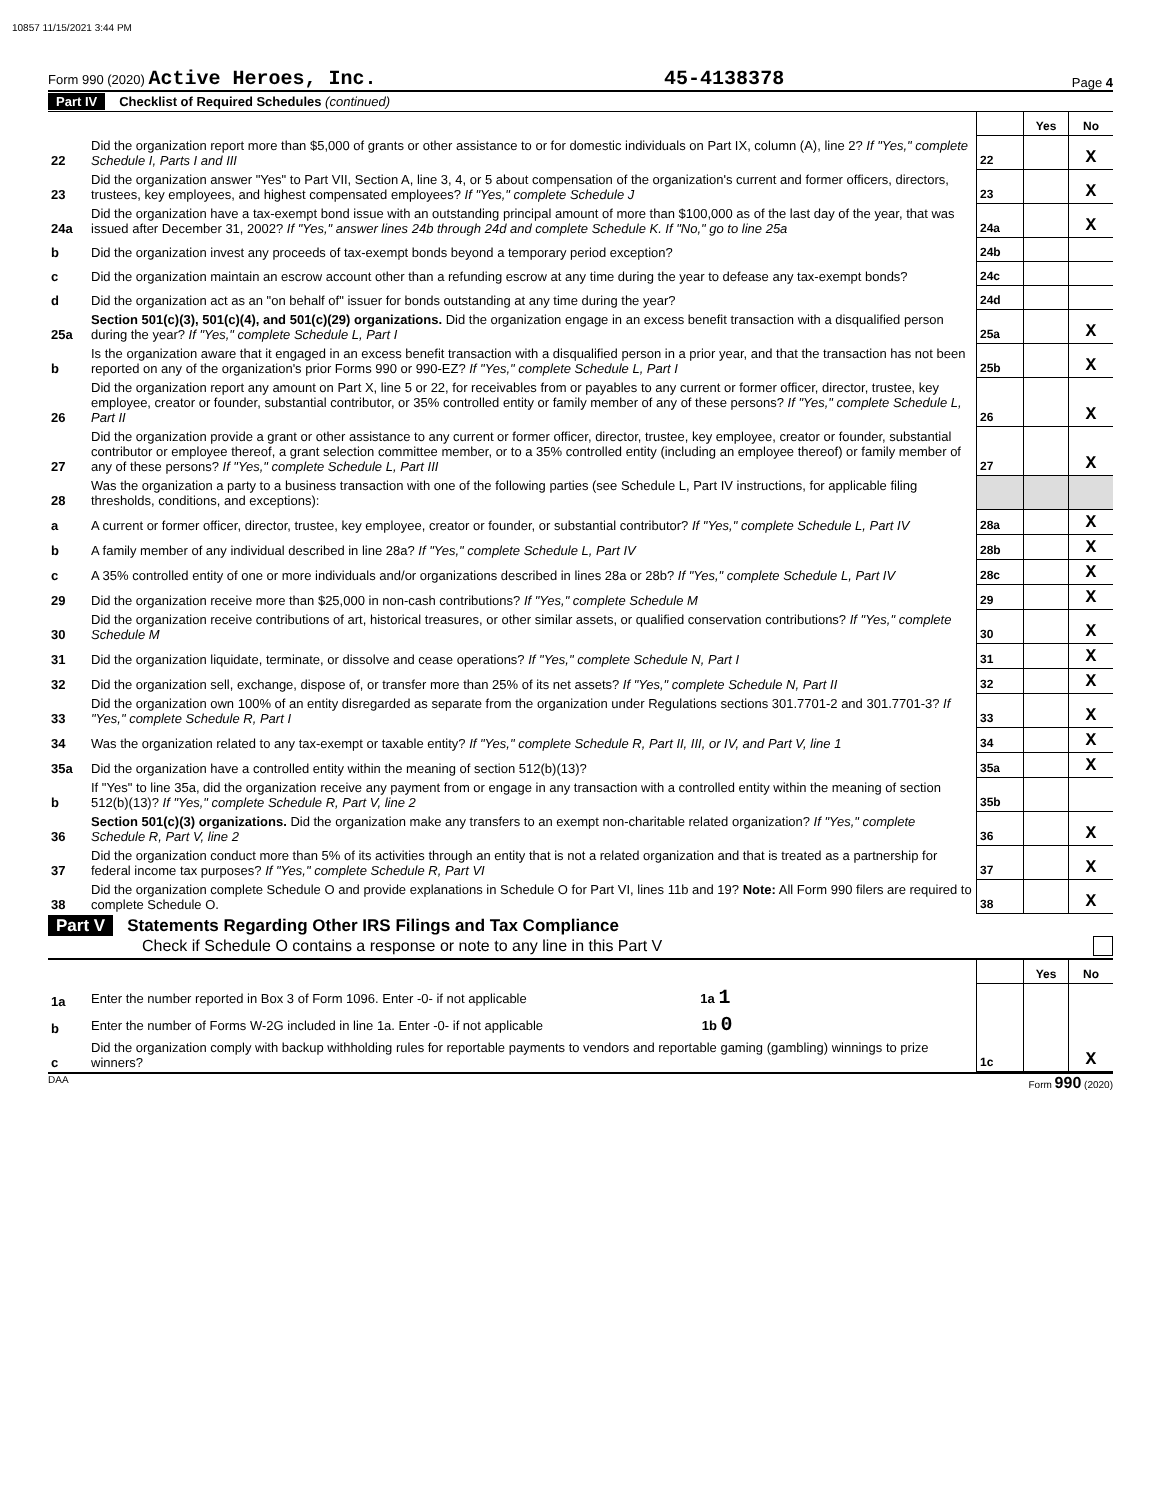10857 11/15/2021 3:44 PM
Form 990 (2020) Active Heroes, Inc. 45-4138378 Page 4
Part IV Checklist of Required Schedules (continued)
| | | | Yes | No |
| 22 | Did the organization report more than $5,000 of grants or other assistance to or for domestic individuals on Part IX, column (A), line 2? If "Yes," complete Schedule I, Parts I and III | 22 | | X |
| 23 | Did the organization answer "Yes" to Part VII, Section A, line 3, 4, or 5 about compensation of the organization's current and former officers, directors, trustees, key employees, and highest compensated employees? If "Yes," complete Schedule J | 23 | | X |
| 24a | Did the organization have a tax-exempt bond issue with an outstanding principal amount of more than $100,000 as of the last day of the year, that was issued after December 31, 2002? If "Yes," answer lines 24b through 24d and complete Schedule K. If "No," go to line 25a | 24a | | X |
| b | Did the organization invest any proceeds of tax-exempt bonds beyond a temporary period exception? | 24b | | |
| c | Did the organization maintain an escrow account other than a refunding escrow at any time during the year to defease any tax-exempt bonds? | 24c | | |
| d | Did the organization act as an "on behalf of" issuer for bonds outstanding at any time during the year? | 24d | | |
| 25a | Section 501(c)(3), 501(c)(4), and 501(c)(29) organizations. Did the organization engage in an excess benefit transaction with a disqualified person during the year? If "Yes," complete Schedule L, Part I | 25a | | X |
| b | Is the organization aware that it engaged in an excess benefit transaction with a disqualified person in a prior year, and that the transaction has not been reported on any of the organization's prior Forms 990 or 990-EZ? If "Yes," complete Schedule L, Part I | 25b | | X |
| 26 | Did the organization report any amount on Part X, line 5 or 22, for receivables from or payables to any current or former officer, director, trustee, key employee, creator or founder, substantial contributor, or 35% controlled entity or family member of any of these persons? If "Yes," complete Schedule L, Part II | 26 | | X |
| 27 | Did the organization provide a grant or other assistance to any current or former officer, director, trustee, key employee, creator or founder, substantial contributor or employee thereof, a grant selection committee member, or to a 35% controlled entity (including an employee thereof) or family member of any of these persons? If "Yes," complete Schedule L, Part III | 27 | | X |
| 28 | Was the organization a party to a business transaction with one of the following parties (see Schedule L, Part IV instructions, for applicable filing thresholds, conditions, and exceptions): | | | |
| a | A current or former officer, director, trustee, key employee, creator or founder, or substantial contributor? If "Yes," complete Schedule L, Part IV | 28a | | X |
| b | A family member of any individual described in line 28a? If "Yes," complete Schedule L, Part IV | 28b | | X |
| c | A 35% controlled entity of one or more individuals and/or organizations described in lines 28a or 28b? If "Yes," complete Schedule L, Part IV | 28c | | X |
| 29 | Did the organization receive more than $25,000 in non-cash contributions? If "Yes," complete Schedule M | 29 | | X |
| 30 | Did the organization receive contributions of art, historical treasures, or other similar assets, or qualified conservation contributions? If "Yes," complete Schedule M | 30 | | X |
| 31 | Did the organization liquidate, terminate, or dissolve and cease operations? If "Yes," complete Schedule N, Part I | 31 | | X |
| 32 | Did the organization sell, exchange, dispose of, or transfer more than 25% of its net assets? If "Yes," complete Schedule N, Part II | 32 | | X |
| 33 | Did the organization own 100% of an entity disregarded as separate from the organization under Regulations sections 301.7701-2 and 301.7701-3? If "Yes," complete Schedule R, Part I | 33 | | X |
| 34 | Was the organization related to any tax-exempt or taxable entity? If "Yes," complete Schedule R, Part II, III, or IV, and Part V, line 1 | 34 | | X |
| 35a | Did the organization have a controlled entity within the meaning of section 512(b)(13)? | 35a | | X |
| b | If "Yes" to line 35a, did the organization receive any payment from or engage in any transaction with a controlled entity within the meaning of section 512(b)(13)? If "Yes," complete Schedule R, Part V, line 2 | 35b | | |
| 36 | Section 501(c)(3) organizations. Did the organization make any transfers to an exempt non-charitable related organization? If "Yes," complete Schedule R, Part V, line 2 | 36 | | X |
| 37 | Did the organization conduct more than 5% of its activities through an entity that is not a related organization and that is treated as a partnership for federal income tax purposes? If "Yes," complete Schedule R, Part VI | 37 | | X |
| 38 | Did the organization complete Schedule O and provide explanations in Schedule O for Part VI, lines 11b and 19? Note: All Form 990 filers are required to complete Schedule O. | 38 | | X |
Part V Statements Regarding Other IRS Filings and Tax Compliance
Check if Schedule O contains a response or note to any line in this Part V
| | | | Yes | No |
| 1a | Enter the number reported in Box 3 of Form 1096. Enter -0- if not applicable 1a 1 | | | |
| b | Enter the number of Forms W-2G included in line 1a. Enter -0- if not applicable 1b 0 | | | |
| c | Did the organization comply with backup withholding rules for reportable payments to vendors and reportable gaming (gambling) winnings to prize winners? | 1c | | X |
DAA Form 990 (2020)